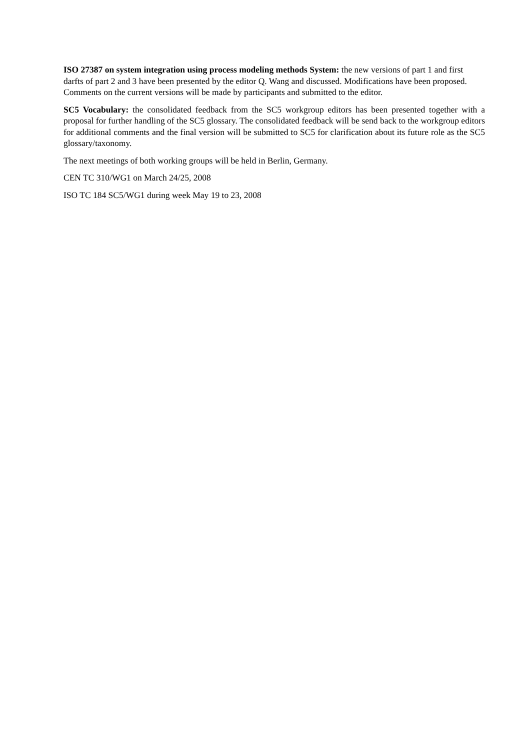ISO 27387 on system integration using process modeling methods System: the new versions of part 1 and first darfts of part 2 and 3 have been presented by the editor Q. Wang and discussed. Modifications have been proposed. Comments on the current versions will be made by participants and submitted to the editor.
SC5 Vocabulary: the consolidated feedback from the SC5 workgroup editors has been presented together with a proposal for further handling of the SC5 glossary. The consolidated feedback will be send back to the workgroup editors for additional comments and the final version will be submitted to SC5 for clarification about its future role as the SC5 glossary/taxonomy.
The next meetings of both working groups will be held in Berlin, Germany.
CEN TC 310/WG1 on March 24/25, 2008
ISO TC 184 SC5/WG1 during week May 19 to 23, 2008